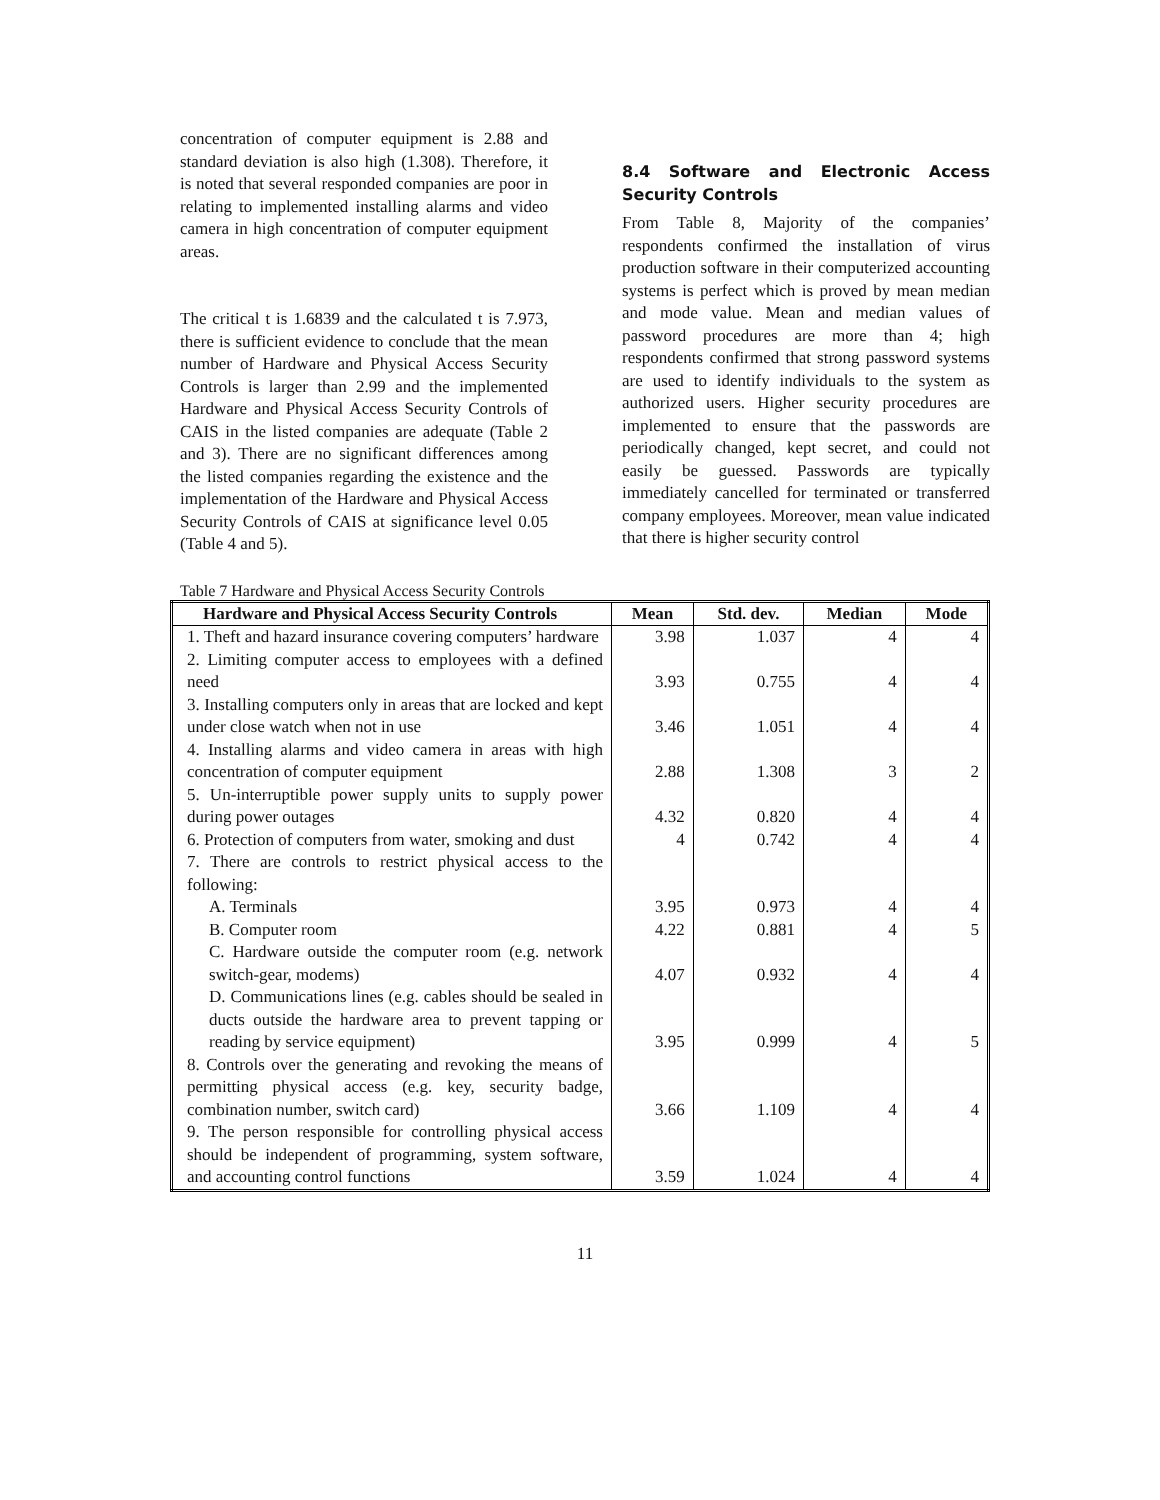concentration of computer equipment is 2.88 and standard deviation is also high (1.308). Therefore, it is noted that several responded companies are poor in relating to implemented installing alarms and video camera in high concentration of computer equipment areas.
The critical t is 1.6839 and the calculated t is 7.973, there is sufficient evidence to conclude that the mean number of Hardware and Physical Access Security Controls is larger than 2.99 and the implemented Hardware and Physical Access Security Controls of CAIS in the listed companies are adequate (Table 2 and 3). There are no significant differences among the listed companies regarding the existence and the implementation of the Hardware and Physical Access Security Controls of CAIS at significance level 0.05 (Table 4 and 5).
8.4 Software and Electronic Access Security Controls
From Table 8, Majority of the companies’ respondents confirmed the installation of virus production software in their computerized accounting systems is perfect which is proved by mean median and mode value. Mean and median values of password procedures are more than 4; high respondents confirmed that strong password systems are used to identify individuals to the system as authorized users. Higher security procedures are implemented to ensure that the passwords are periodically changed, kept secret, and could not easily be guessed. Passwords are typically immediately cancelled for terminated or transferred company employees. Moreover, mean value indicated that there is higher security control
Table 7 Hardware and Physical Access Security Controls
| Hardware and Physical Access Security Controls | Mean | Std. dev. | Median | Mode |
| --- | --- | --- | --- | --- |
| 1. Theft and hazard insurance covering computers’ hardware | 3.98 | 1.037 | 4 | 4 |
| 2. Limiting computer access to employees with a defined need | 3.93 | 0.755 | 4 | 4 |
| 3. Installing computers only in areas that are locked and kept under close watch when not in use | 3.46 | 1.051 | 4 | 4 |
| 4. Installing alarms and video camera in areas with high concentration of computer equipment | 2.88 | 1.308 | 3 | 2 |
| 5. Un-interruptible power supply units to supply power during power outages | 4.32 | 0.820 | 4 | 4 |
| 6. Protection of computers from water, smoking and dust | 4 | 0.742 | 4 | 4 |
| 7. There are controls to restrict physical access to the following: | | | | |
| A. Terminals | 3.95 | 0.973 | 4 | 4 |
| B. Computer room | 4.22 | 0.881 | 4 | 5 |
| C. Hardware outside the computer room (e.g. network switch-gear, modems) | 4.07 | 0.932 | 4 | 4 |
| D. Communications lines (e.g. cables should be sealed in ducts outside the hardware area to prevent tapping or reading by service equipment) | 3.95 | 0.999 | 4 | 5 |
| 8. Controls over the generating and revoking the means of permitting physical access (e.g. key, security badge, combination number, switch card) | 3.66 | 1.109 | 4 | 4 |
| 9. The person responsible for controlling physical access should be independent of programming, system software, and accounting control functions | 3.59 | 1.024 | 4 | 4 |
11